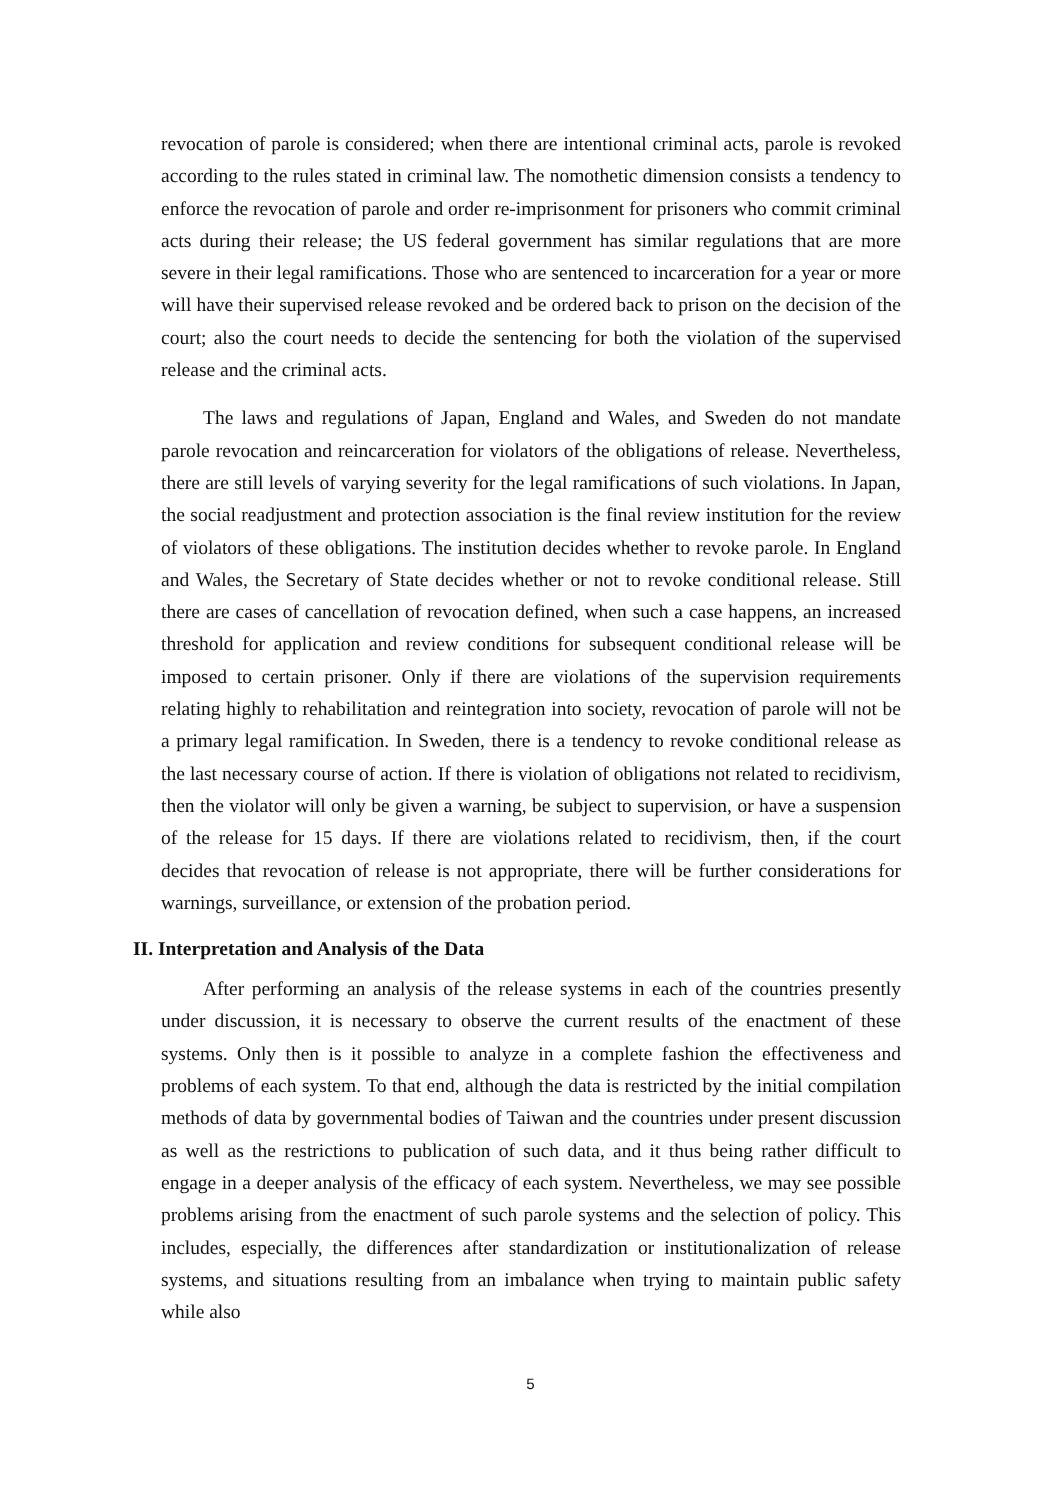revocation of parole is considered; when there are intentional criminal acts, parole is revoked according to the rules stated in criminal law. The nomothetic dimension consists a tendency to enforce the revocation of parole and order re-imprisonment for prisoners who commit criminal acts during their release; the US federal government has similar regulations that are more severe in their legal ramifications. Those who are sentenced to incarceration for a year or more will have their supervised release revoked and be ordered back to prison on the decision of the court; also the court needs to decide the sentencing for both the violation of the supervised release and the criminal acts.
The laws and regulations of Japan, England and Wales, and Sweden do not mandate parole revocation and reincarceration for violators of the obligations of release. Nevertheless, there are still levels of varying severity for the legal ramifications of such violations. In Japan, the social readjustment and protection association is the final review institution for the review of violators of these obligations. The institution decides whether to revoke parole. In England and Wales, the Secretary of State decides whether or not to revoke conditional release. Still there are cases of cancellation of revocation defined, when such a case happens, an increased threshold for application and review conditions for subsequent conditional release will be imposed to certain prisoner. Only if there are violations of the supervision requirements relating highly to rehabilitation and reintegration into society, revocation of parole will not be a primary legal ramification. In Sweden, there is a tendency to revoke conditional release as the last necessary course of action. If there is violation of obligations not related to recidivism, then the violator will only be given a warning, be subject to supervision, or have a suspension of the release for 15 days. If there are violations related to recidivism, then, if the court decides that revocation of release is not appropriate, there will be further considerations for warnings, surveillance, or extension of the probation period.
II. Interpretation and Analysis of the Data
After performing an analysis of the release systems in each of the countries presently under discussion, it is necessary to observe the current results of the enactment of these systems. Only then is it possible to analyze in a complete fashion the effectiveness and problems of each system. To that end, although the data is restricted by the initial compilation methods of data by governmental bodies of Taiwan and the countries under present discussion as well as the restrictions to publication of such data, and it thus being rather difficult to engage in a deeper analysis of the efficacy of each system. Nevertheless, we may see possible problems arising from the enactment of such parole systems and the selection of policy. This includes, especially, the differences after standardization or institutionalization of release systems, and situations resulting from an imbalance when trying to maintain public safety while also
5